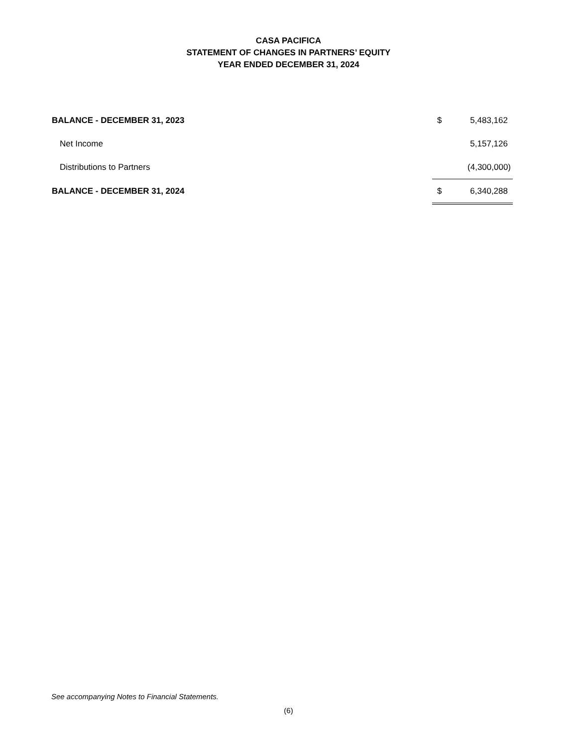CASA PACIFICA
STATEMENT OF CHANGES IN PARTNERS’ EQUITY
YEAR ENDED DECEMBER 31, 2024
| BALANCE - DECEMBER 31, 2023 | $ | 5,483,162 |
| Net Income | | 5,157,126 |
| Distributions to Partners | | (4,300,000) |
| BALANCE - DECEMBER 31, 2024 | $ | 6,340,288 |
See accompanying Notes to Financial Statements.
(6)